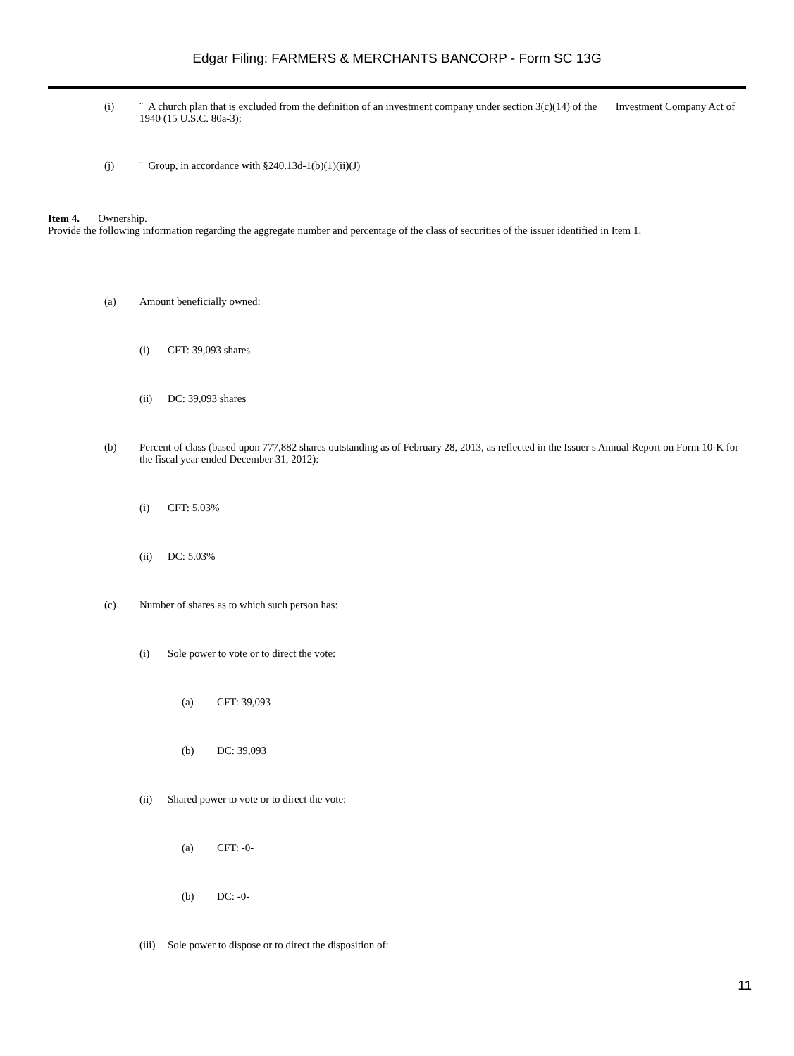Edgar Filing: FARMERS & MERCHANTS BANCORP - Form SC 13G
(i) ¨ A church plan that is excluded from the definition of an investment company under section 3(c)(14) of the Investment Company Act of 1940 (15 U.S.C. 80a-3);
(j) ¨ Group, in accordance with §240.13d-1(b)(1)(ii)(J)
Item 4. Ownership.
Provide the following information regarding the aggregate number and percentage of the class of securities of the issuer identified in Item 1.
(a) Amount beneficially owned:
(i) CFT: 39,093 shares
(ii) DC: 39,093 shares
(b) Percent of class (based upon 777,882 shares outstanding as of February 28, 2013, as reflected in the Issuer s Annual Report on Form 10-K for the fiscal year ended December 31, 2012):
(i) CFT: 5.03%
(ii) DC: 5.03%
(c) Number of shares as to which such person has:
(i) Sole power to vote or to direct the vote:
(a) CFT: 39,093
(b) DC: 39,093
(ii) Shared power to vote or to direct the vote:
(a) CFT: -0-
(b) DC: -0-
(iii) Sole power to dispose or to direct the disposition of:
11